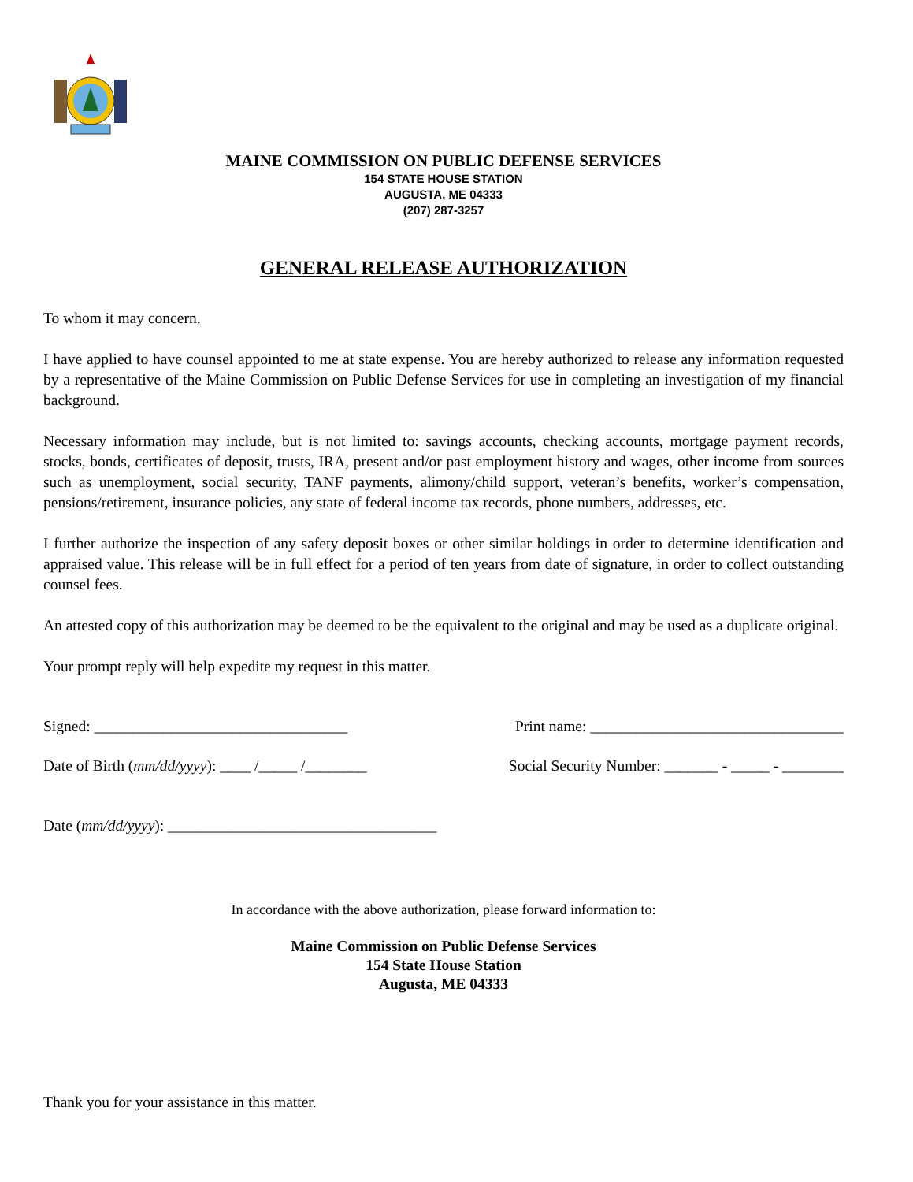MAINE COMMISSION ON PUBLIC DEFENSE SERVICES
154 STATE HOUSE STATION
AUGUSTA, ME 04333
(207) 287-3257
GENERAL RELEASE AUTHORIZATION
To whom it may concern,
I have applied to have counsel appointed to me at state expense. You are hereby authorized to release any information requested by a representative of the Maine Commission on Public Defense Services for use in completing an investigation of my financial background.
Necessary information may include, but is not limited to: savings accounts, checking accounts, mortgage payment records, stocks, bonds, certificates of deposit, trusts, IRA, present and/or past employment history and wages, other income from sources such as unemployment, social security, TANF payments, alimony/child support, veteran’s benefits, worker’s compensation, pensions/retirement, insurance policies, any state of federal income tax records, phone numbers, addresses, etc.
I further authorize the inspection of any safety deposit boxes or other similar holdings in order to determine identification and appraised value. This release will be in full effect for a period of ten years from date of signature, in order to collect outstanding counsel fees.
An attested copy of this authorization may be deemed to be the equivalent to the original and may be used as a duplicate original.
Your prompt reply will help expedite my request in this matter.
Signed: _________________________________ Print name: _________________________________
Date of Birth (mm/dd/yyyy): ____ /_____ /________ Social Security Number: _______ - _____ - ________
Date (mm/dd/yyyy): ___________________________________
In accordance with the above authorization, please forward information to:
Maine Commission on Public Defense Services
154 State House Station
Augusta, ME 04333
Thank you for your assistance in this matter.